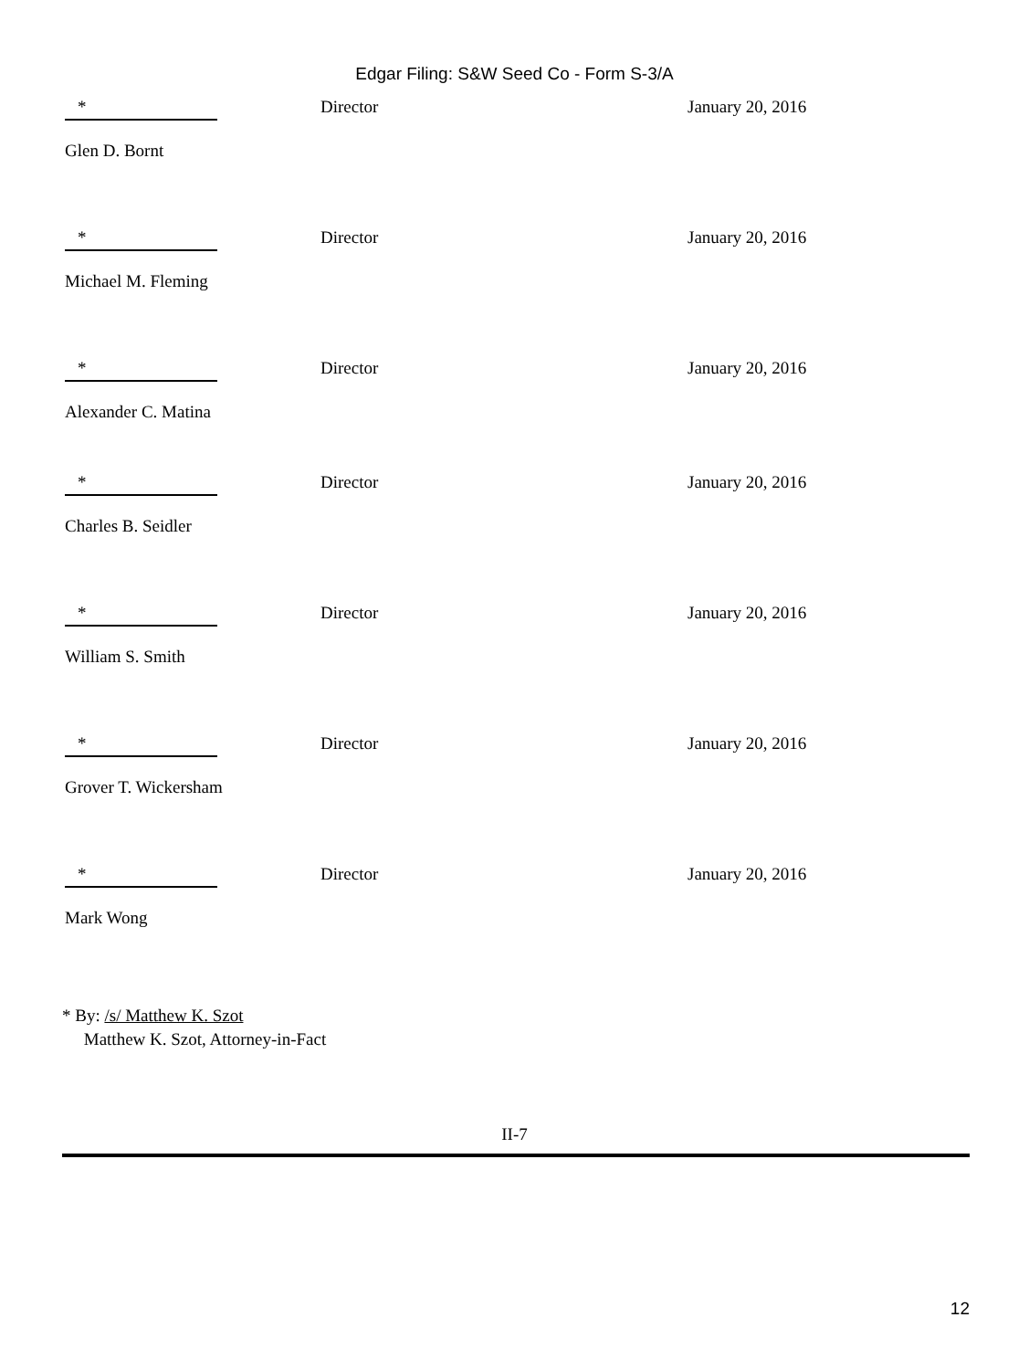Edgar Filing: S&W Seed Co - Form S-3/A
* Director January 20, 2016
Glen D. Bornt
* Director January 20, 2016
Michael M. Fleming
* Director January 20, 2016
Alexander C. Matina
* Director January 20, 2016
Charles B. Seidler
* Director January 20, 2016
William S. Smith
* Director January 20, 2016
Grover T. Wickersham
* Director January 20, 2016
Mark Wong
* By: /s/ Matthew K. Szot
Matthew K. Szot, Attorney-in-Fact
II-7
12